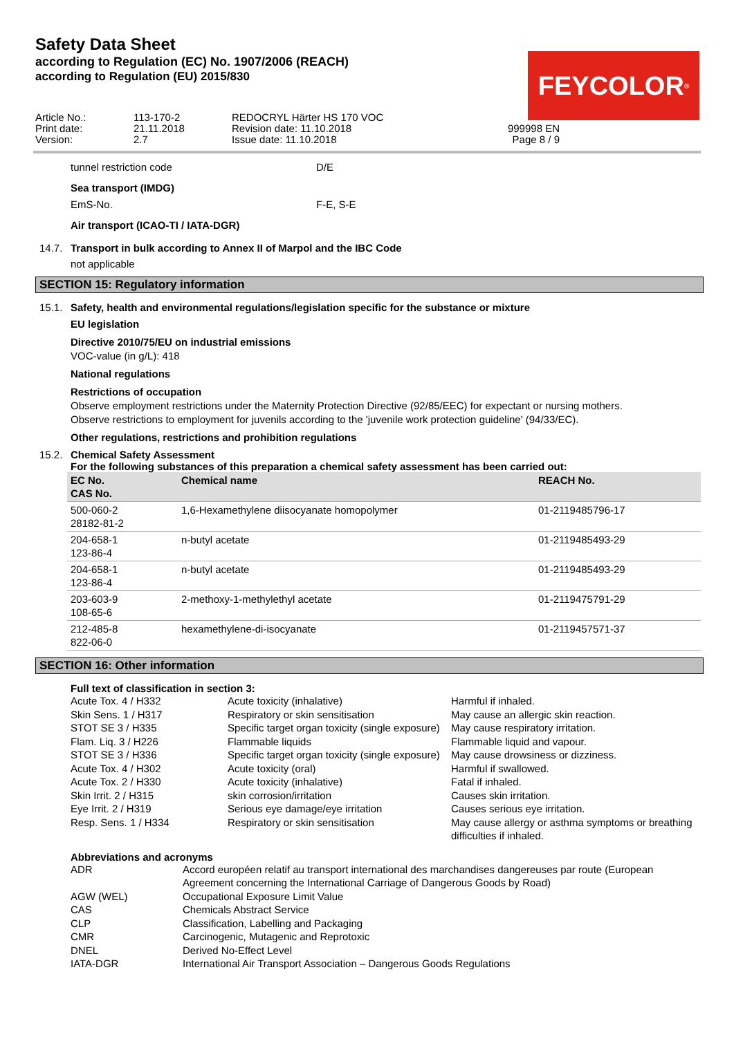Safety Data Sheet
according to Regulation (EC) No. 1907/2006 (REACH)
according to Regulation (EU) 2015/830
FEYCOLOR<sup>®</sup>
Article No.:
Print date:
Version:
113-170-2
21.11.2018
2.7
REDOCRYL Härter HS 170 VOC
Revision date: 11.10.2018
Issue date: 11.10.2018
999998 EN
Page 8 / 9
tunnel restriction code D/E
Sea transport (IMDG)
EmS-No. F-E, S-E
Air transport (ICAO-TI / IATA-DGR)
14.7. Transport in bulk according to Annex II of Marpol and the IBC Code
not applicable
SECTION 15: Regulatory information
15.1. Safety, health and environmental regulations/legislation specific for the substance or mixture
EU legislation
Directive 2010/75/EU on industrial emissions
VOC-value (in g/L): 418
National regulations
Restrictions of occupation
Observe employment restrictions under the Maternity Protection Directive (92/85/EEC) for expectant or nursing mothers.
Observe restrictions to employment for juvenils according to the 'juvenile work protection guideline' (94/33/EC).
Other regulations, restrictions and prohibition regulations
15.2. Chemical Safety Assessment
For the following substances of this preparation a chemical safety assessment has been carried out:
| EC No. CAS No. | Chemical name | REACH No. |
| --- | --- | --- |
| 500-060-2 28182-81-2 | 1,6-Hexamethylene diisocyanate homopolymer | 01-2119485796-17 |
| 204-658-1 123-86-4 | n-butyl acetate | 01-2119485493-29 |
| 204-658-1 123-86-4 | n-butyl acetate | 01-2119485493-29 |
| 203-603-9 108-65-6 | 2-methoxy-1-methylethyl acetate | 01-2119475791-29 |
| 212-485-8 822-06-0 | hexamethylene-di-isocyanate | 01-2119457571-37 |
SECTION 16: Other information
Full text of classification in section 3:
Acute Tox. 4 / H332 Acute toxicity (inhalative) Harmful if inhaled. Skin Sens. 1 / H317 Respiratory or skin sensitisation May cause an allergic skin reaction. STOT SE 3 / H335 Specific target organ toxicity (single exposure) May cause respiratory irritation. Flam. Liq. 3 / H226 Flammable liquids Flammable liquid and vapour. STOT SE 3 / H336 Specific target organ toxicity (single exposure) May cause drowsiness or dizziness. Acute Tox. 4 / H302 Acute toxicity (oral) Harmful if swallowed. Acute Tox. 2 / H330 Acute toxicity (inhalative) Fatal if inhaled. Skin Irrit. 2 / H315 skin corrosion/irritation Causes skin irritation. Eye Irrit. 2 / H319 Serious eye damage/eye irritation Causes serious eye irritation. Resp. Sens. 1 / H334 Respiratory or skin sensitisation May cause allergy or asthma symptoms or breathing difficulties if inhaled.
Abbreviations and acronyms
ADR Accord européen relatif au transport international des marchandises dangereuses par route (European Agreement concerning the International Carriage of Dangerous Goods by Road) AGW (WEL) Occupational Exposure Limit Value CAS Chemicals Abstract Service CLP Classification, Labelling and Packaging CMR Carcinogenic, Mutagenic and Reprotoxic DNEL Derived No-Effect Level IATA-DGR International Air Transport Association – Dangerous Goods Regulations